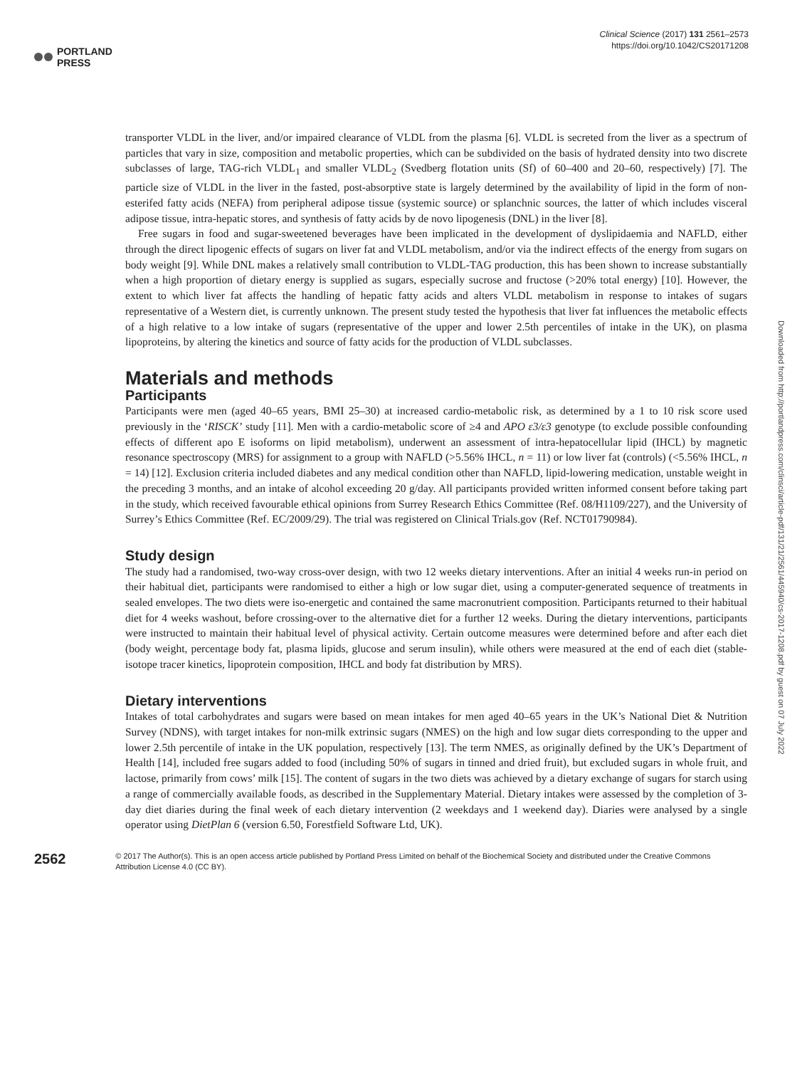PORTLAND
PRESS
Clinical Science (2017) 131 2561–2573
https://doi.org/10.1042/CS20171208
transporter VLDL in the liver, and/or impaired clearance of VLDL from the plasma [6]. VLDL is secreted from the liver as a spectrum of particles that vary in size, composition and metabolic properties, which can be subdivided on the basis of hydrated density into two discrete subclasses of large, TAG-rich VLDL<sub>1</sub> and smaller VLDL<sub>2</sub> (Svedberg flotation units (Sf) of 60–400 and 20–60, respectively) [7]. The particle size of VLDL in the liver in the fasted, post-absorptive state is largely determined by the availability of lipid in the form of non-esterifed fatty acids (NEFA) from peripheral adipose tissue (systemic source) or splanchnic sources, the latter of which includes visceral adipose tissue, intra-hepatic stores, and synthesis of fatty acids by de novo lipogenesis (DNL) in the liver [8].
Free sugars in food and sugar-sweetened beverages have been implicated in the development of dyslipidaemia and NAFLD, either through the direct lipogenic effects of sugars on liver fat and VLDL metabolism, and/or via the indirect effects of the energy from sugars on body weight [9]. While DNL makes a relatively small contribution to VLDL-TAG production, this has been shown to increase substantially when a high proportion of dietary energy is supplied as sugars, especially sucrose and fructose (>20% total energy) [10]. However, the extent to which liver fat affects the handling of hepatic fatty acids and alters VLDL metabolism in response to intakes of sugars representative of a Western diet, is currently unknown. The present study tested the hypothesis that liver fat influences the metabolic effects of a high relative to a low intake of sugars (representative of the upper and lower 2.5th percentiles of intake in the UK), on plasma lipoproteins, by altering the kinetics and source of fatty acids for the production of VLDL subclasses.
Materials and methods
Participants
Participants were men (aged 40–65 years, BMI 25–30) at increased cardio-metabolic risk, as determined by a 1 to 10 risk score used previously in the ‘RISCK’ study [11]. Men with a cardio-metabolic score of ≥4 and APO ε3/ε3 genotype (to exclude possible confounding effects of different apo E isoforms on lipid metabolism), underwent an assessment of intra-hepatocellular lipid (IHCL) by magnetic resonance spectroscopy (MRS) for assignment to a group with NAFLD (>5.56% IHCL, n = 11) or low liver fat (controls) (<5.56% IHCL, n = 14) [12]. Exclusion criteria included diabetes and any medical condition other than NAFLD, lipid-lowering medication, unstable weight in the preceding 3 months, and an intake of alcohol exceeding 20 g/day. All participants provided written informed consent before taking part in the study, which received favourable ethical opinions from Surrey Research Ethics Committee (Ref. 08/H1109/227), and the University of Surrey’s Ethics Committee (Ref. EC/2009/29). The trial was registered on Clinical Trials.gov (Ref. NCT01790984).
Study design
The study had a randomised, two-way cross-over design, with two 12 weeks dietary interventions. After an initial 4 weeks run-in period on their habitual diet, participants were randomised to either a high or low sugar diet, using a computer-generated sequence of treatments in sealed envelopes. The two diets were iso-energetic and contained the same macronutrient composition. Participants returned to their habitual diet for 4 weeks washout, before crossing-over to the alternative diet for a further 12 weeks. During the dietary interventions, participants were instructed to maintain their habitual level of physical activity. Certain outcome measures were determined before and after each diet (body weight, percentage body fat, plasma lipids, glucose and serum insulin), while others were measured at the end of each diet (stable-isotope tracer kinetics, lipoprotein composition, IHCL and body fat distribution by MRS).
Dietary interventions
Intakes of total carbohydrates and sugars were based on mean intakes for men aged 40–65 years in the UK’s National Diet & Nutrition Survey (NDNS), with target intakes for non-milk extrinsic sugars (NMES) on the high and low sugar diets corresponding to the upper and lower 2.5th percentile of intake in the UK population, respectively [13]. The term NMES, as originally defined by the UK’s Department of Health [14], included free sugars added to food (including 50% of sugars in tinned and dried fruit), but excluded sugars in whole fruit, and lactose, primarily from cows’ milk [15]. The content of sugars in the two diets was achieved by a dietary exchange of sugars for starch using a range of commercially available foods, as described in the Supplementary Material. Dietary intakes were assessed by the completion of 3-day diet diaries during the final week of each dietary intervention (2 weekdays and 1 weekend day). Diaries were analysed by a single operator using DietPlan 6 (version 6.50, Forestfield Software Ltd, UK).
2562
© 2017 The Author(s). This is an open access article published by Portland Press Limited on behalf of the Biochemical Society and distributed under the Creative Commons Attribution License 4.0 (CC BY).
Downloaded from http://portlandpress.com/clinsci/article-pdf/131/21/2561/445940/cs-2017-1208.pdf by guest on 07 July 2022